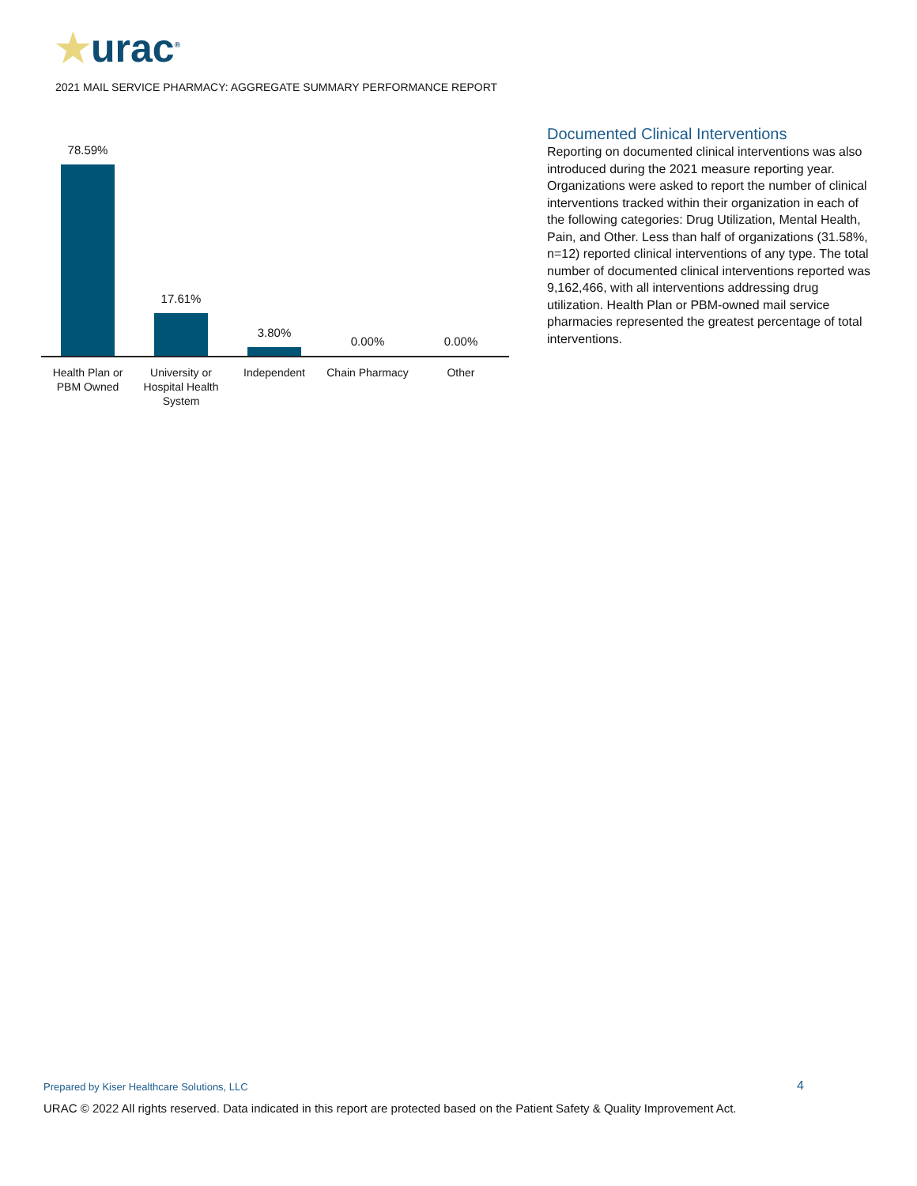★urac<sup>®</sup>
2021 MAIL SERVICE PHARMACY: AGGREGATE SUMMARY PERFORMANCE REPORT
78.59%
17.61%
3.80%
0.00%
0.00%
Health Plan or PBM Owned
University or Hospital Health System
Independent Chain Pharmacy Other
Documented Clinical Interventions
Reporting on documented clinical interventions was also introduced during the 2021 measure reporting year. Organizations were asked to report the number of clinical interventions tracked within their organization in each of the following categories: Drug Utilization, Mental Health, Pain, and Other. Less than half of organizations (31.58%, n=12) reported clinical interventions of any type. The total number of documented clinical interventions reported was 9,162,466, with all interventions addressing drug utilization. Health Plan or PBM-owned mail service pharmacies represented the greatest percentage of total interventions.
Prepared by Kiser Healthcare Solutions, LLC
4
URAC © 2022 All rights reserved. Data indicated in this report are protected based on the Patient Safety & Quality Improvement Act.